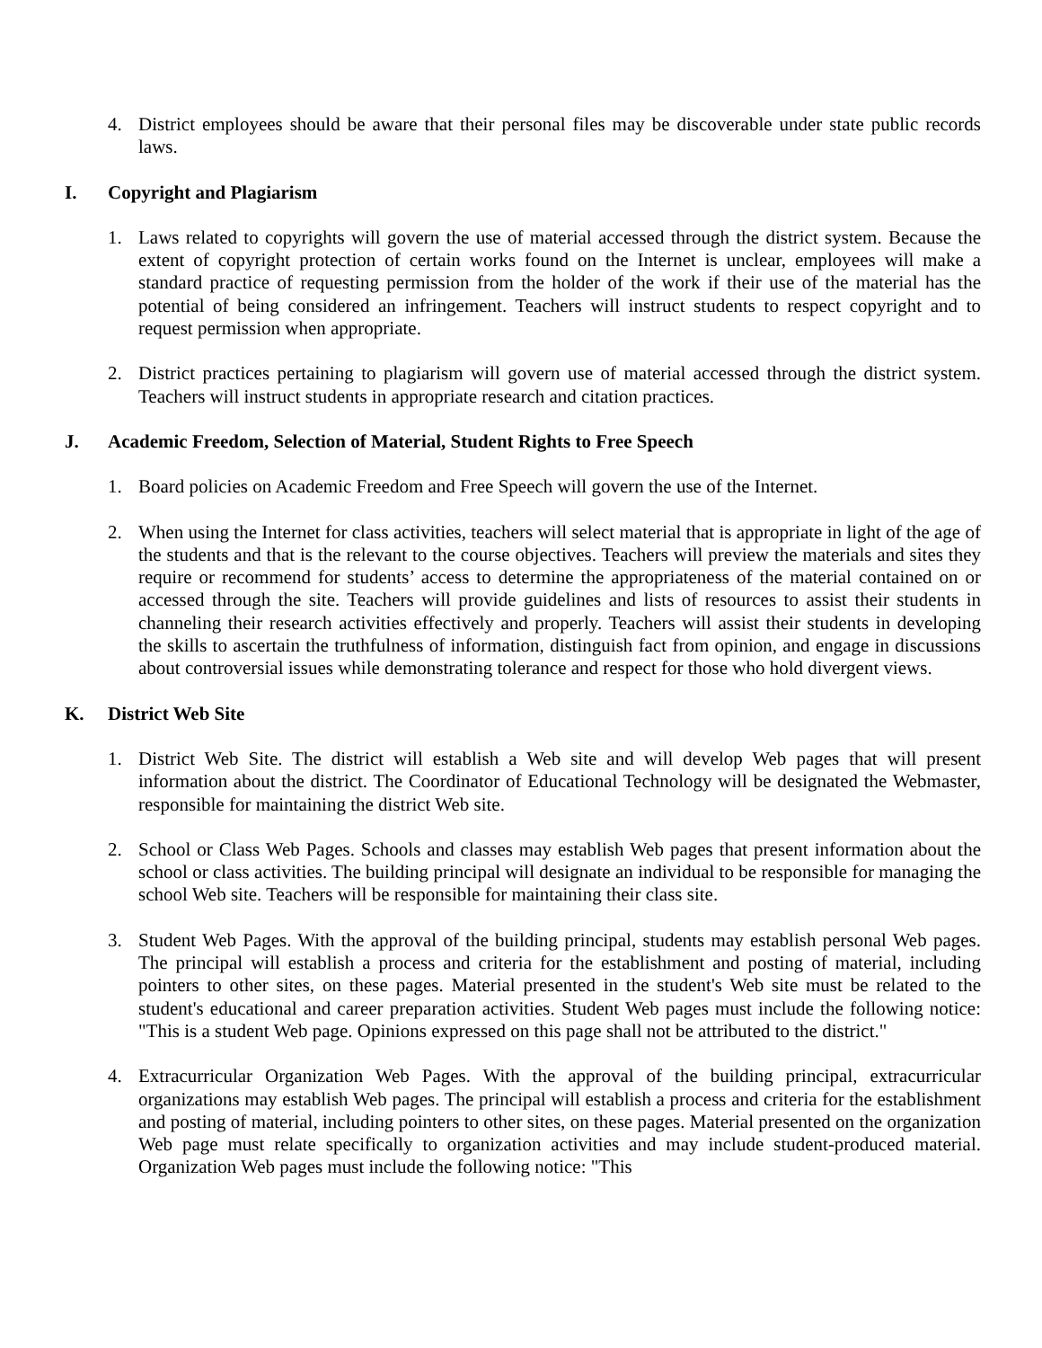4. District employees should be aware that their personal files may be discoverable under state public records laws.
I. Copyright and Plagiarism
1. Laws related to copyrights will govern the use of material accessed through the district system. Because the extent of copyright protection of certain works found on the Internet is unclear, employees will make a standard practice of requesting permission from the holder of the work if their use of the material has the potential of being considered an infringement. Teachers will instruct students to respect copyright and to request permission when appropriate.
2. District practices pertaining to plagiarism will govern use of material accessed through the district system. Teachers will instruct students in appropriate research and citation practices.
J. Academic Freedom, Selection of Material, Student Rights to Free Speech
1. Board policies on Academic Freedom and Free Speech will govern the use of the Internet.
2. When using the Internet for class activities, teachers will select material that is appropriate in light of the age of the students and that is the relevant to the course objectives. Teachers will preview the materials and sites they require or recommend for students’ access to determine the appropriateness of the material contained on or accessed through the site. Teachers will provide guidelines and lists of resources to assist their students in channeling their research activities effectively and properly. Teachers will assist their students in developing the skills to ascertain the truthfulness of information, distinguish fact from opinion, and engage in discussions about controversial issues while demonstrating tolerance and respect for those who hold divergent views.
K. District Web Site
1. District Web Site. The district will establish a Web site and will develop Web pages that will present information about the district. The Coordinator of Educational Technology will be designated the Webmaster, responsible for maintaining the district Web site.
2. School or Class Web Pages. Schools and classes may establish Web pages that present information about the school or class activities. The building principal will designate an individual to be responsible for managing the school Web site. Teachers will be responsible for maintaining their class site.
3. Student Web Pages. With the approval of the building principal, students may establish personal Web pages. The principal will establish a process and criteria for the establishment and posting of material, including pointers to other sites, on these pages. Material presented in the student's Web site must be related to the student's educational and career preparation activities. Student Web pages must include the following notice: "This is a student Web page. Opinions expressed on this page shall not be attributed to the district."
4. Extracurricular Organization Web Pages. With the approval of the building principal, extracurricular organizations may establish Web pages. The principal will establish a process and criteria for the establishment and posting of material, including pointers to other sites, on these pages. Material presented on the organization Web page must relate specifically to organization activities and may include student-produced material. Organization Web pages must include the following notice: "This